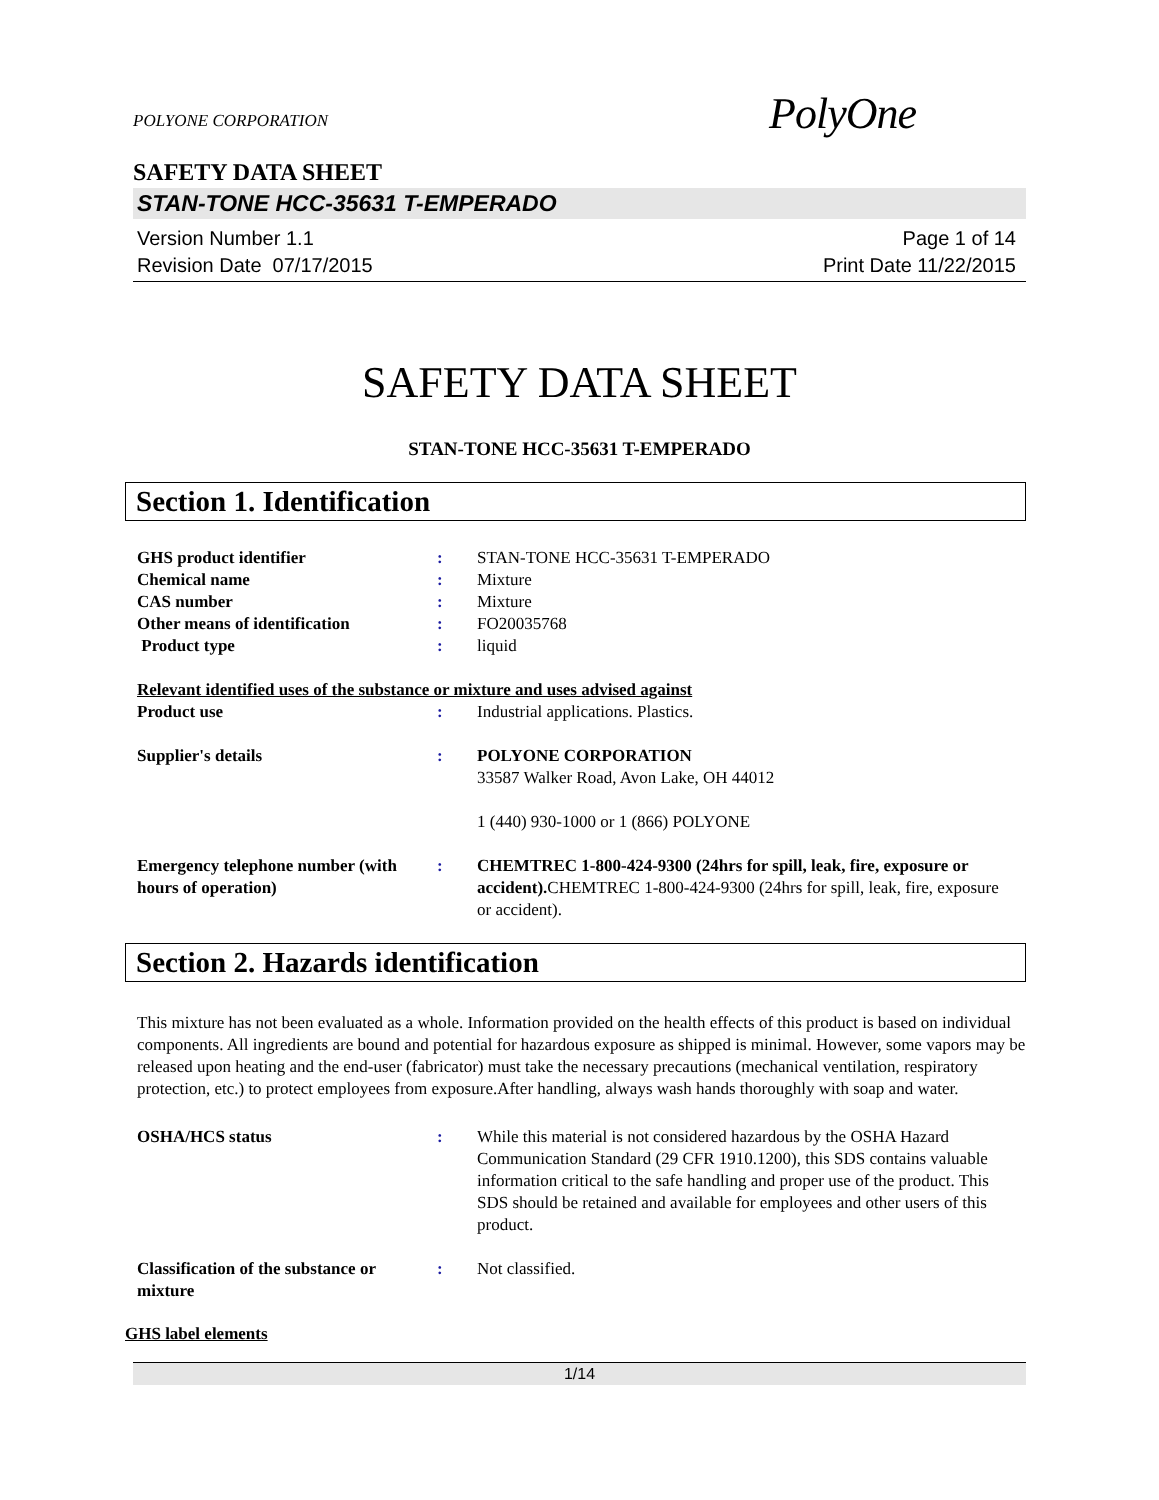POLYONE CORPORATION
PolyOne
SAFETY DATA SHEET
STAN-TONE HCC-35631 T-EMPERADO
Version Number 1.1
Revision Date 07/17/2015
Page 1 of 14
Print Date 11/22/2015
SAFETY DATA SHEET
STAN-TONE HCC-35631 T-EMPERADO
Section 1. Identification
| GHS product identifier | : | STAN-TONE HCC-35631 T-EMPERADO |
| Chemical name | : | Mixture |
| CAS number | : | Mixture |
| Other means of identification | : | FO20035768 |
| Product type | : | liquid |
| Relevant identified uses of the substance or mixture and uses advised against | | |
| Product use | : | Industrial applications. Plastics. |
| Supplier's details | : | POLYONE CORPORATION 33587 Walker Road, Avon Lake, OH 44012 1 (440) 930-1000 or 1 (866) POLYONE |
| Emergency telephone number (with hours of operation) | : | CHEMTREC 1-800-424-9300 (24hrs for spill, leak, fire, exposure or accident). CHEMTREC 1-800-424-9300 (24hrs for spill, leak, fire, exposure or accident). |
Section 2. Hazards identification
This mixture has not been evaluated as a whole. Information provided on the health effects of this product is based on individual components. All ingredients are bound and potential for hazardous exposure as shipped is minimal. However, some vapors may be released upon heating and the end-user (fabricator) must take the necessary precautions (mechanical ventilation, respiratory protection, etc.) to protect employees from exposure.After handling, always wash hands thoroughly with soap and water.
| OSHA/HCS status | : | While this material is not considered hazardous by the OSHA Hazard Communication Standard (29 CFR 1910.1200), this SDS contains valuable information critical to the safe handling and proper use of the product. This SDS should be retained and available for employees and other users of this product. |
| Classification of the substance or mixture | : | Not classified. |
GHS label elements
1/14